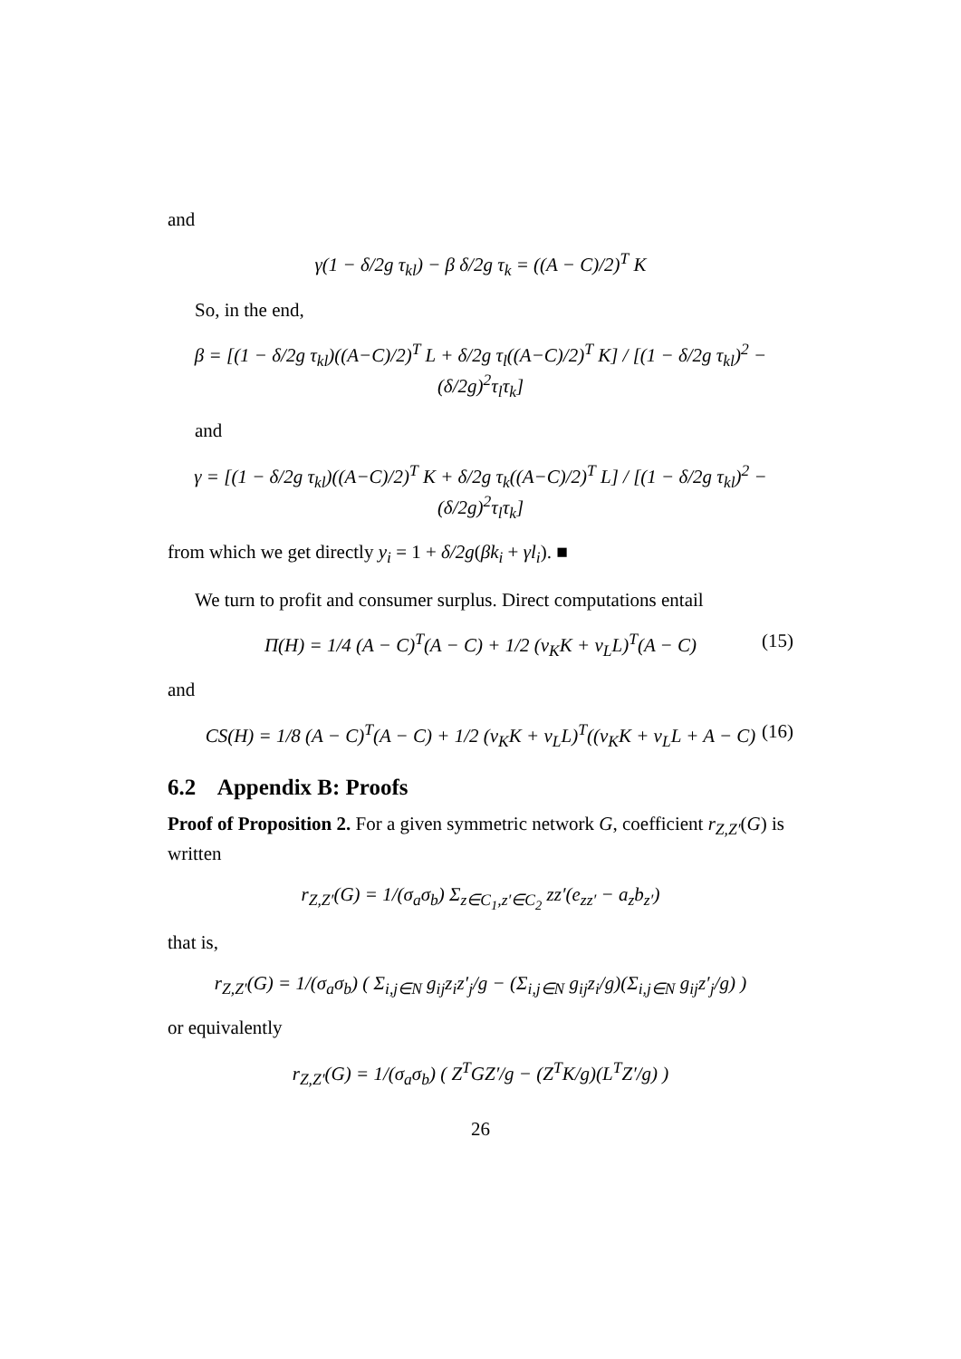and
γ(1 − δ/2g τ<sub>kl</sub>) − β δ/2g τ<sub>k</sub> = ((A − C)/2)<sup>T</sup> K
So, in the end,
β = [(1 − δ/2g τ<sub>kl</sub>)((A−C)/2)<sup>T</sup> L + δ/2g τ<sub>l</sub>((A−C)/2)<sup>T</sup> K] / [(1 − δ/2g τ<sub>kl</sub>)<sup>2</sup> − (δ/2g)<sup>2</sup>τ<sub>l</sub>τ<sub>k</sub>]
and
γ = [(1 − δ/2g τ<sub>kl</sub>)((A−C)/2)<sup>T</sup> K + δ/2g τ<sub>k</sub>((A−C)/2)<sup>T</sup> L] / [(1 − δ/2g τ<sub>kl</sub>)<sup>2</sup> − (δ/2g)<sup>2</sup>τ<sub>l</sub>τ<sub>k</sub>]
from which we get directly y<sub>i</sub> = 1 + δ/2g(βk<sub>i</sub> + γl<sub>i</sub>). ■
We turn to profit and consumer surplus. Direct computations entail
Π(H) = 1/4 (A − C)<sup>T</sup>(A − C) + 1/2 (ν<sub>K</sub>K + ν<sub>L</sub>L)<sup>T</sup>(A − C) (15)
and
CS(H) = 1/8 (A − C)<sup>T</sup>(A − C) + 1/2 (ν<sub>K</sub>K + ν<sub>L</sub>L)<sup>T</sup>((ν<sub>K</sub>K + ν<sub>L</sub>L + A − C) (16)
6.2 Appendix B: Proofs
Proof of Proposition 2. For a given symmetric network G, coefficient r<sub>Z,Z′</sub>(G) is written
r<sub>Z,Z′</sub>(G) = 1/(σ<sub>a</sub>σ<sub>b</sub>) Σ<sub>z∈C<sub>1</sub>,z′∈C<sub>2</sub></sub> zz′(e<sub>zz′</sub> − a<sub>z</sub>b<sub>z′</sub>)
that is,
r<sub>Z,Z′</sub>(G) = 1/(σ<sub>a</sub>σ<sub>b</sub>) ( Σ<sub>i,j∈N</sub> g<sub>ij</sub>z<sub>i</sub>z′<sub>j</sub>/g − (Σ<sub>i,j∈N</sub> g<sub>ij</sub>z<sub>i</sub>/g)(Σ<sub>i,j∈N</sub> g<sub>ij</sub>z′<sub>j</sub>/g) )
or equivalently
r<sub>Z,Z′</sub>(G) = 1/(σ<sub>a</sub>σ<sub>b</sub>) ( Z<sup>T</sup>GZ′/g − (Z<sup>T</sup>K/g)(L<sup>T</sup>Z′/g) )
26